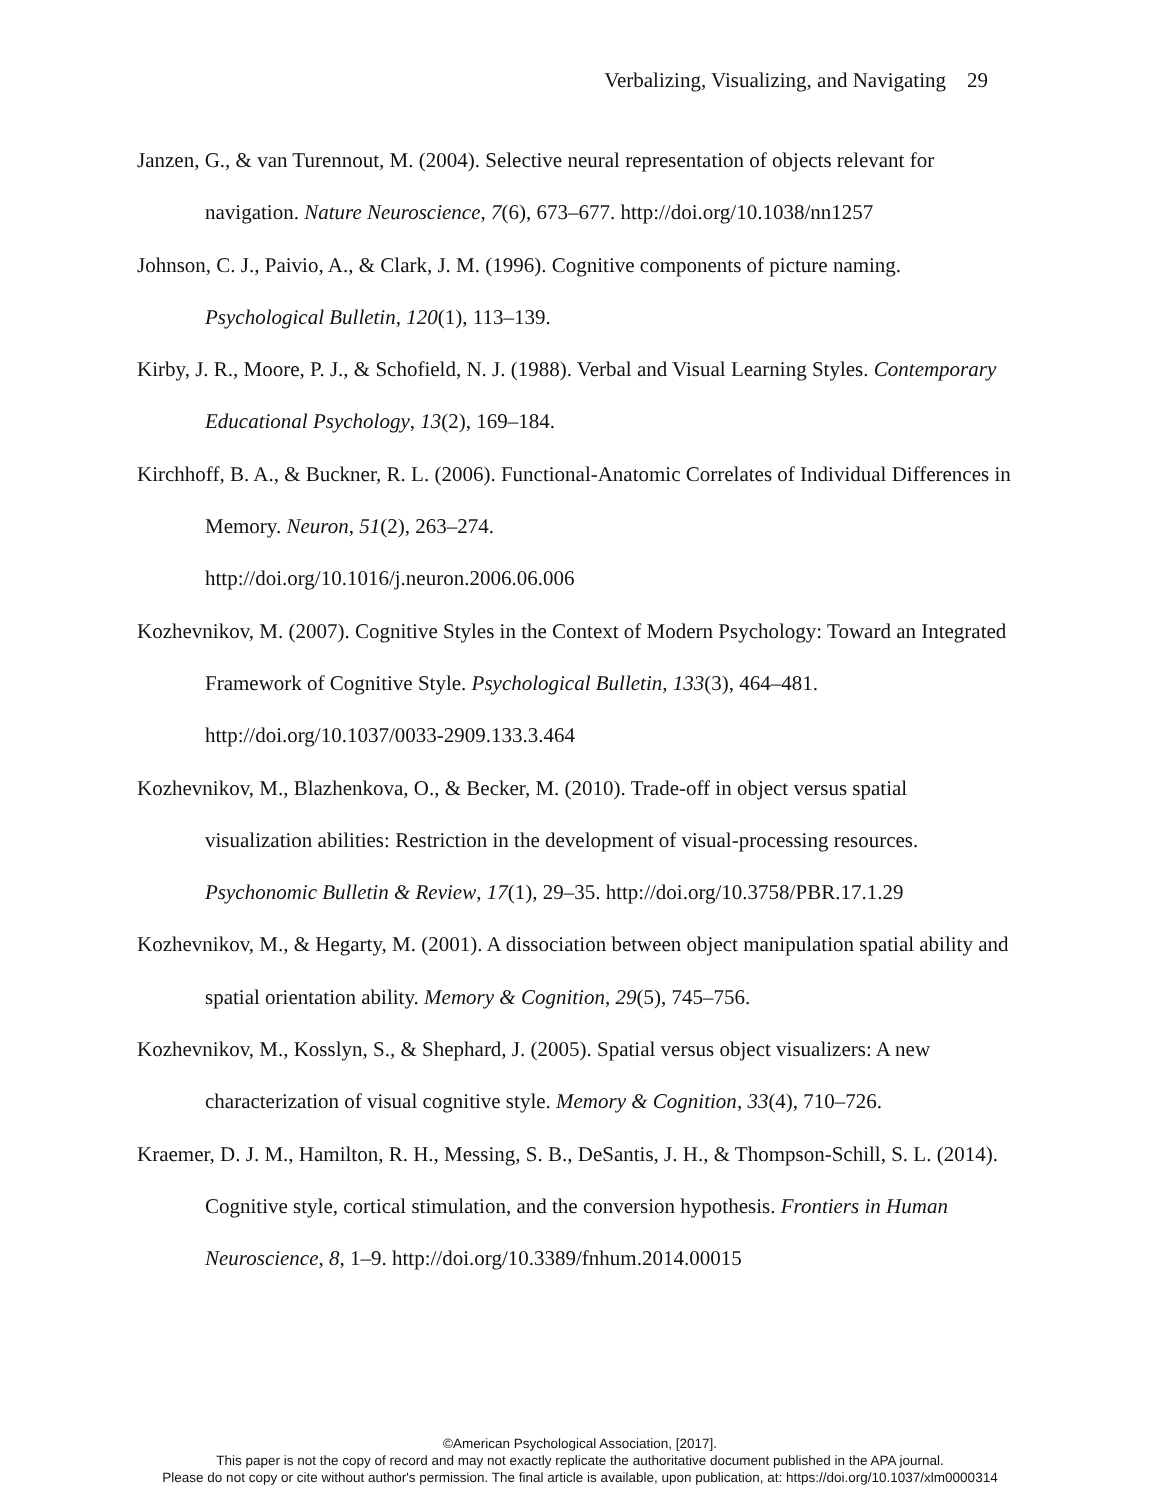Verbalizing, Visualizing, and Navigating 29
Janzen, G., & van Turennout, M. (2004). Selective neural representation of objects relevant for navigation. Nature Neuroscience, 7(6), 673–677. http://doi.org/10.1038/nn1257
Johnson, C. J., Paivio, A., & Clark, J. M. (1996). Cognitive components of picture naming. Psychological Bulletin, 120(1), 113–139.
Kirby, J. R., Moore, P. J., & Schofield, N. J. (1988). Verbal and Visual Learning Styles. Contemporary Educational Psychology, 13(2), 169–184.
Kirchhoff, B. A., & Buckner, R. L. (2006). Functional-Anatomic Correlates of Individual Differences in Memory. Neuron, 51(2), 263–274.
http://doi.org/10.1016/j.neuron.2006.06.006
Kozhevnikov, M. (2007). Cognitive Styles in the Context of Modern Psychology: Toward an Integrated Framework of Cognitive Style. Psychological Bulletin, 133(3), 464–481. http://doi.org/10.1037/0033-2909.133.3.464
Kozhevnikov, M., Blazhenkova, O., & Becker, M. (2010). Trade-off in object versus spatial visualization abilities: Restriction in the development of visual-processing resources. Psychonomic Bulletin & Review, 17(1), 29–35. http://doi.org/10.3758/PBR.17.1.29
Kozhevnikov, M., & Hegarty, M. (2001). A dissociation between object manipulation spatial ability and spatial orientation ability. Memory & Cognition, 29(5), 745–756.
Kozhevnikov, M., Kosslyn, S., & Shephard, J. (2005). Spatial versus object visualizers: A new characterization of visual cognitive style. Memory & Cognition, 33(4), 710–726.
Kraemer, D. J. M., Hamilton, R. H., Messing, S. B., DeSantis, J. H., & Thompson-Schill, S. L. (2014). Cognitive style, cortical stimulation, and the conversion hypothesis. Frontiers in Human Neuroscience, 8, 1–9. http://doi.org/10.3389/fnhum.2014.00015
©American Psychological Association, [2017].
This paper is not the copy of record and may not exactly replicate the authoritative document published in the APA journal.
Please do not copy or cite without author's permission. The final article is available, upon publication, at: https://doi.org/10.1037/xlm0000314